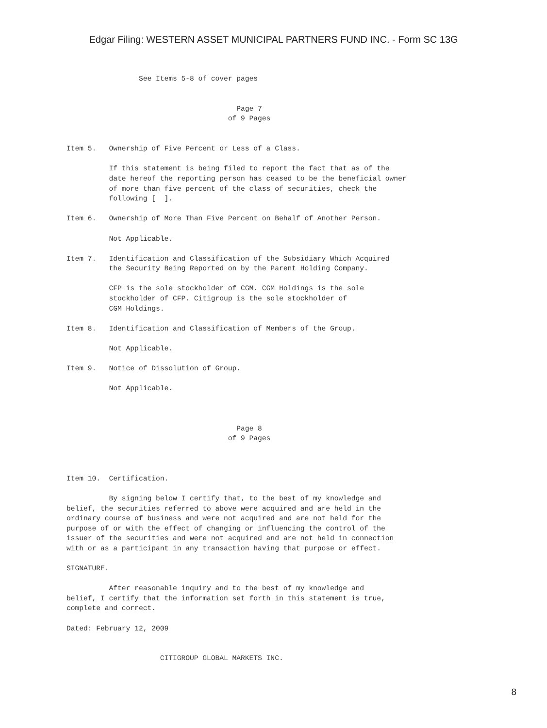Edgar Filing: WESTERN ASSET MUNICIPAL PARTNERS FUND INC. - Form SC 13G
                 See Items 5-8 of cover pages


                                        Page 7
                                      of 9 Pages


Item 5.   Ownership of Five Percent or Less of a Class.

          If this statement is being filed to report the fact that as of the
          date hereof the reporting person has ceased to be the beneficial owner
          of more than five percent of the class of securities, check the
          following [  ].

Item 6.   Ownership of More Than Five Percent on Behalf of Another Person.

          Not Applicable.

Item 7.   Identification and Classification of the Subsidiary Which Acquired
          the Security Being Reported on by the Parent Holding Company.

          CFP is the sole stockholder of CGM. CGM Holdings is the sole
          stockholder of CFP. Citigroup is the sole stockholder of
          CGM Holdings.

Item 8.   Identification and Classification of Members of the Group.

          Not Applicable.

Item 9.   Notice of Dissolution of Group.

          Not Applicable.



                                        Page 8
                                      of 9 Pages



Item 10.  Certification.

          By signing below I certify that, to the best of my knowledge and
belief, the securities referred to above were acquired and are held in the
ordinary course of business and were not acquired and are not held for the
purpose of or with the effect of changing or influencing the control of the
issuer of the securities and were not acquired and are not held in connection
with or as a participant in any transaction having that purpose or effect.

SIGNATURE.

          After reasonable inquiry and to the best of my knowledge and
belief, I certify that the information set forth in this statement is true,
complete and correct.

Dated: February 12, 2009


                      CITIGROUP GLOBAL MARKETS INC.
8